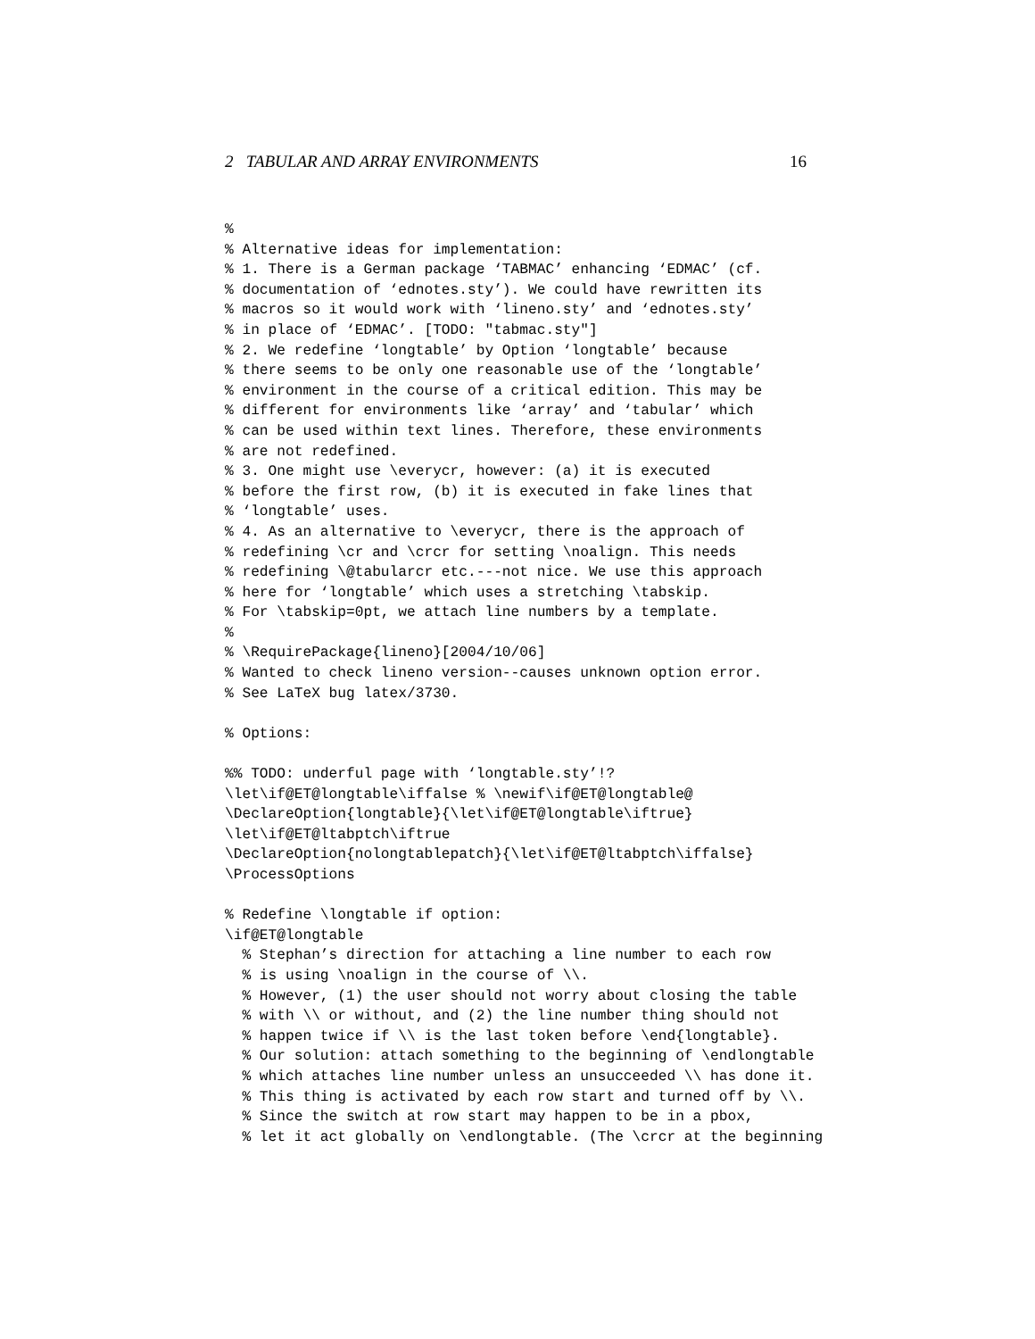2 TABULAR AND ARRAY ENVIRONMENTS 16
%
% Alternative ideas for implementation:
% 1. There is a German package ‘TABMAC’ enhancing ‘EDMAC’ (cf.
% documentation of ‘ednotes.sty’). We could have rewritten its
% macros so it would work with ‘lineno.sty’ and ‘ednotes.sty’
% in place of ‘EDMAC’. [TODO: "tabmac.sty"]
% 2. We redefine ‘longtable’ by Option ‘longtable’ because
% there seems to be only one reasonable use of the ‘longtable’
% environment in the course of a critical edition. This may be
% different for environments like ‘array’ and ‘tabular’ which
% can be used within text lines. Therefore, these environments
% are not redefined.
% 3. One might use \everycr, however: (a) it is executed
% before the first row, (b) it is executed in fake lines that
% ‘longtable’ uses.
% 4. As an alternative to \everycr, there is the approach of
% redefining \cr and \crcr for setting \noalign. This needs
% redefining \@tabularcr etc.---not nice. We use this approach
% here for ‘longtable’ which uses a stretching \tabskip.
% For \tabskip=0pt, we attach line numbers by a template.
%
% \RequirePackage{lineno}[2004/10/06]
% Wanted to check lineno version--causes unknown option error.
% See LaTeX bug latex/3730.

% Options:

%% TODO: underful page with ‘longtable.sty’!?
\let\if@ET@longtable\iffalse % \newif\if@ET@longtable@
\DeclareOption{longtable}{\let\if@ET@longtable\iftrue}
\let\if@ET@ltabptch\iftrue
\DeclareOption{nolongtablepatch}{\let\if@ET@ltabptch\iffalse}
\ProcessOptions

% Redefine \longtable if option:
\if@ET@longtable
  % Stephan’s direction for attaching a line number to each row
  % is using \noalign in the course of \\.
  % However, (1) the user should not worry about closing the table
  % with \\ or without, and (2) the line number thing should not
  % happen twice if \\ is the last token before \end{longtable}.
  % Our solution: attach something to the beginning of \endlongtable
  % which attaches line number unless an unsucceeded \\ has done it.
  % This thing is activated by each row start and turned off by \\.
  % Since the switch at row start may happen to be in a pbox,
  % let it act globally on \endlongtable. (The \crcr at the beginning